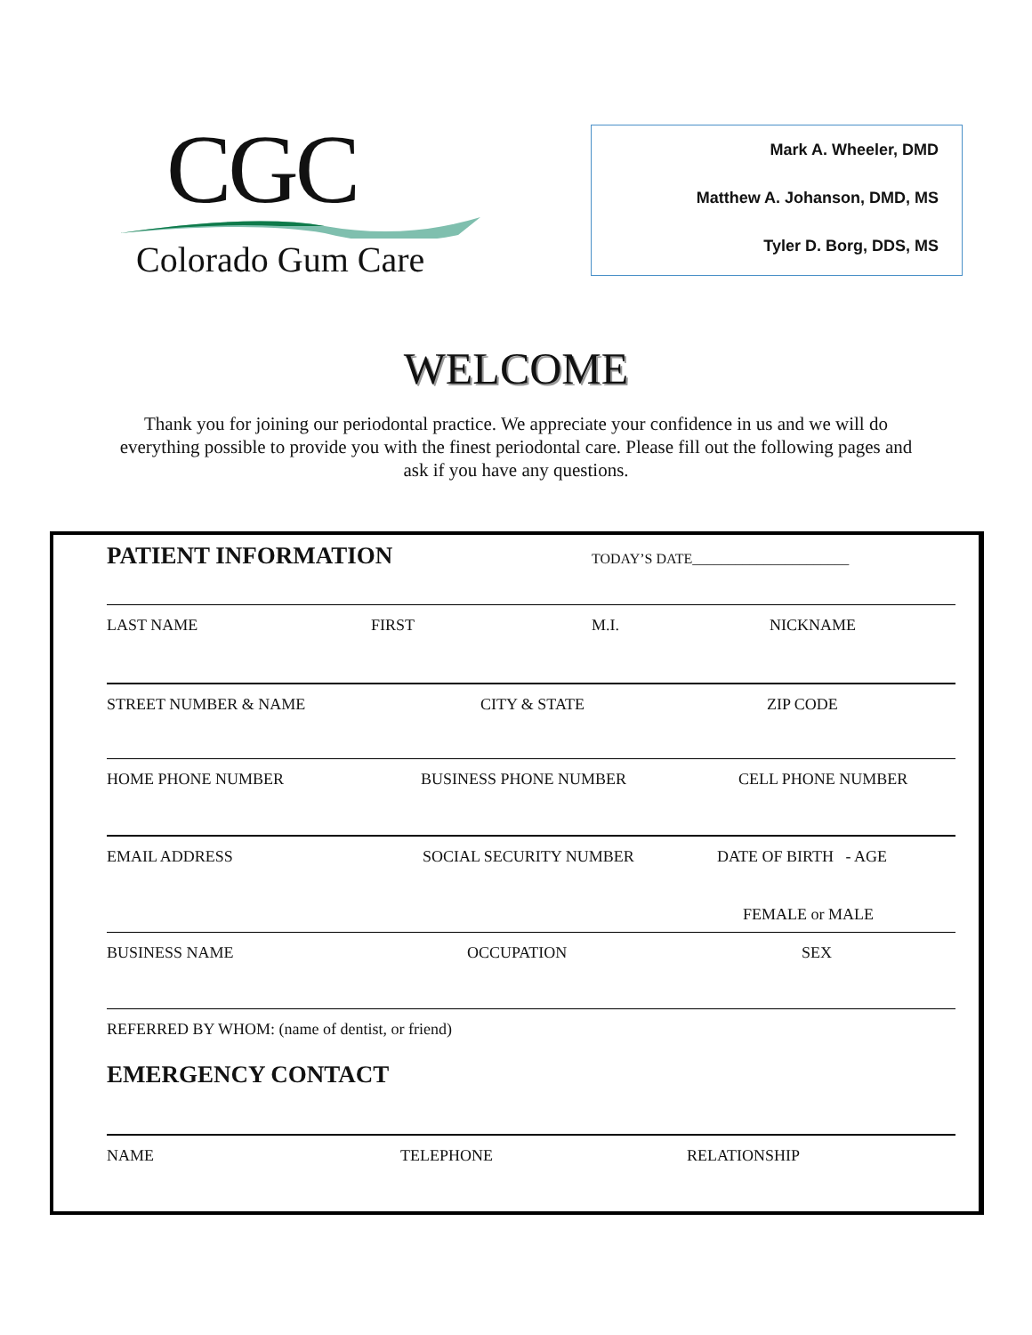CGC
Colorado Gum Care
Mark A. Wheeler, DMD
Matthew A. Johanson, DMD, MS
Tyler D. Borg, DDS, MS
WELCOME
Thank you for joining our periodontal practice. We appreciate your confidence in us and we will do everything possible to provide you with the finest periodontal care. Please fill out the following pages and ask if you have any questions.
PATIENT INFORMATION TODAY’S DATE______________________
LAST NAME FIRST M.I. NICKNAME
STREET NUMBER & NAME CITY & STATE ZIP CODE
HOME PHONE NUMBER BUSINESS PHONE NUMBER CELL PHONE NUMBER
EMAIL ADDRESS SOCIAL SECURITY NUMBER DATE OF BIRTH - AGE FEMALE or MALE
BUSINESS NAME OCCUPATION SEX
REFERRED BY WHOM: (name of dentist, or friend)
EMERGENCY CONTACT
NAME TELEPHONE RELATIONSHIP